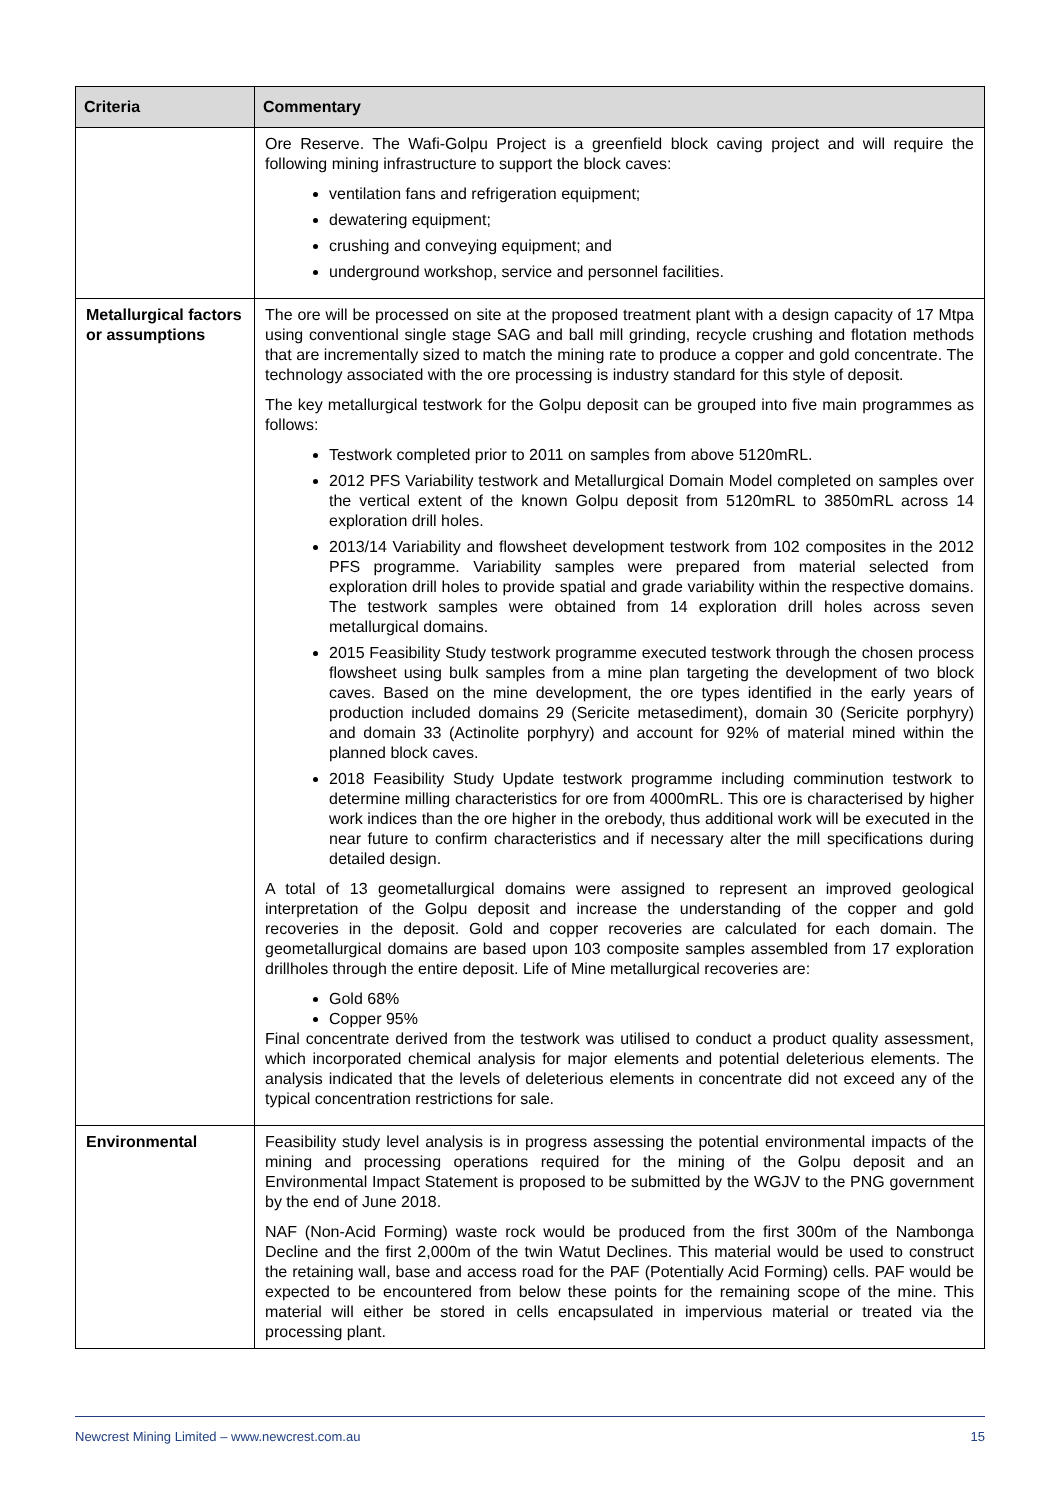| Criteria | Commentary |
| --- | --- |
| | Ore Reserve. The Wafi-Golpu Project is a greenfield block caving project and will require the following mining infrastructure to support the block caves: ventilation fans and refrigeration equipment; dewatering equipment; crushing and conveying equipment; and underground workshop, service and personnel facilities. |
| Metallurgical factors or assumptions | The ore will be processed on site at the proposed treatment plant with a design capacity of 17 Mtpa using conventional single stage SAG and ball mill grinding, recycle crushing and flotation methods that are incrementally sized to match the mining rate to produce a copper and gold concentrate. The technology associated with the ore processing is industry standard for this style of deposit. The key metallurgical testwork for the Golpu deposit can be grouped into five main programmes as follows: Testwork completed prior to 2011 on samples from above 5120mRL. 2012 PFS Variability testwork and Metallurgical Domain Model completed on samples over the vertical extent of the known Golpu deposit from 5120mRL to 3850mRL across 14 exploration drill holes. 2013/14 Variability and flowsheet development testwork from 102 composites in the 2012 PFS programme. Variability samples were prepared from material selected from exploration drill holes to provide spatial and grade variability within the respective domains. The testwork samples were obtained from 14 exploration drill holes across seven metallurgical domains. 2015 Feasibility Study testwork programme executed testwork through the chosen process flowsheet using bulk samples from a mine plan targeting the development of two block caves. Based on the mine development, the ore types identified in the early years of production included domains 29 (Sericite metasediment), domain 30 (Sericite porphyry) and domain 33 (Actinolite porphyry) and account for 92% of material mined within the planned block caves. 2018 Feasibility Study Update testwork programme including comminution testwork to determine milling characteristics for ore from 4000mRL. This ore is characterised by higher work indices than the ore higher in the orebody, thus additional work will be executed in the near future to confirm characteristics and if necessary alter the mill specifications during detailed design. A total of 13 geometallurgical domains were assigned to represent an improved geological interpretation of the Golpu deposit and increase the understanding of the copper and gold recoveries in the deposit. Gold and copper recoveries are calculated for each domain. The geometallurgical domains are based upon 103 composite samples assembled from 17 exploration drillholes through the entire deposit. Life of Mine metallurgical recoveries are: Gold 68% Copper 95% Final concentrate derived from the testwork was utilised to conduct a product quality assessment, which incorporated chemical analysis for major elements and potential deleterious elements. The analysis indicated that the levels of deleterious elements in concentrate did not exceed any of the typical concentration restrictions for sale. |
| Environmental | Feasibility study level analysis is in progress assessing the potential environmental impacts of the mining and processing operations required for the mining of the Golpu deposit and an Environmental Impact Statement is proposed to be submitted by the WGJV to the PNG government by the end of June 2018. NAF (Non-Acid Forming) waste rock would be produced from the first 300m of the Nambonga Decline and the first 2,000m of the twin Watut Declines. This material would be used to construct the retaining wall, base and access road for the PAF (Potentially Acid Forming) cells. PAF would be expected to be encountered from below these points for the remaining scope of the mine. This material will either be stored in cells encapsulated in impervious material or treated via the processing plant. |
Newcrest Mining Limited – www.newcrest.com.au 15